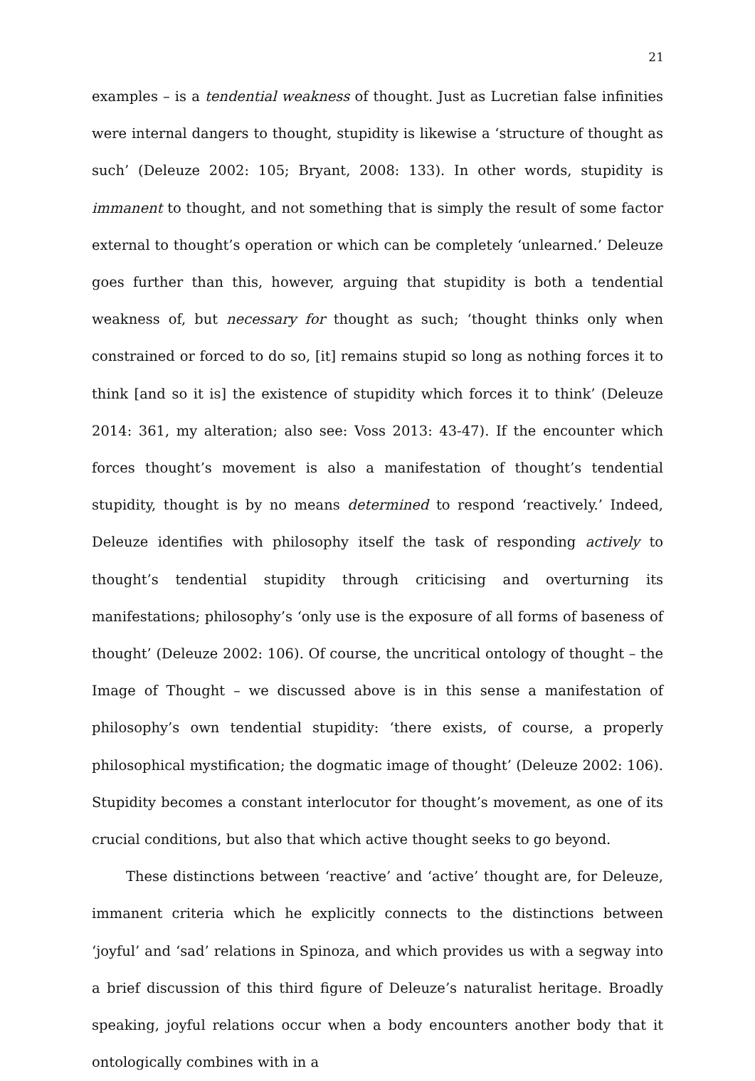21
examples – is a tendential weakness of thought. Just as Lucretian false infinities were internal dangers to thought, stupidity is likewise a ‘structure of thought as such’ (Deleuze 2002: 105; Bryant, 2008: 133). In other words, stupidity is immanent to thought, and not something that is simply the result of some factor external to thought’s operation or which can be completely ‘unlearned.’ Deleuze goes further than this, however, arguing that stupidity is both a tendential weakness of, but necessary for thought as such; ‘thought thinks only when constrained or forced to do so, [it] remains stupid so long as nothing forces it to think [and so it is] the existence of stupidity which forces it to think’ (Deleuze 2014: 361, my alteration; also see: Voss 2013: 43-47). If the encounter which forces thought’s movement is also a manifestation of thought’s tendential stupidity, thought is by no means determined to respond ‘reactively.’ Indeed, Deleuze identifies with philosophy itself the task of responding actively to thought’s tendential stupidity through criticising and overturning its manifestations; philosophy’s ‘only use is the exposure of all forms of baseness of thought’ (Deleuze 2002: 106). Of course, the uncritical ontology of thought – the Image of Thought – we discussed above is in this sense a manifestation of philosophy’s own tendential stupidity: ‘there exists, of course, a properly philosophical mystification; the dogmatic image of thought’ (Deleuze 2002: 106). Stupidity becomes a constant interlocutor for thought’s movement, as one of its crucial conditions, but also that which active thought seeks to go beyond.
These distinctions between ‘reactive’ and ‘active’ thought are, for Deleuze, immanent criteria which he explicitly connects to the distinctions between ‘joyful’ and ‘sad’ relations in Spinoza, and which provides us with a segway into a brief discussion of this third figure of Deleuze’s naturalist heritage. Broadly speaking, joyful relations occur when a body encounters another body that it ontologically combines with in a